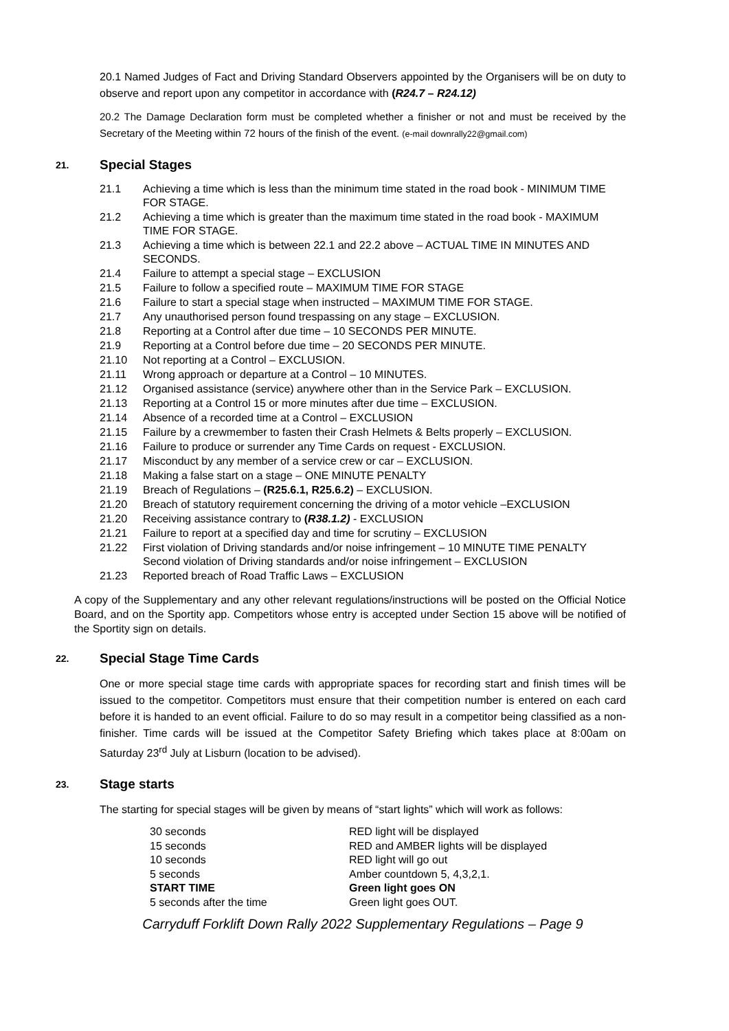20.1 Named Judges of Fact and Driving Standard Observers appointed by the Organisers will be on duty to observe and report upon any competitor in accordance with (R24.7 – R24.12)
20.2 The Damage Declaration form must be completed whether a finisher or not and must be received by the Secretary of the Meeting within 72 hours of the finish of the event. (e-mail downrally22@gmail.com)
21. Special Stages
21.1 Achieving a time which is less than the minimum time stated in the road book - MINIMUM TIME FOR STAGE.
21.2 Achieving a time which is greater than the maximum time stated in the road book - MAXIMUM TIME FOR STAGE.
21.3 Achieving a time which is between 22.1 and 22.2 above – ACTUAL TIME IN MINUTES AND SECONDS.
21.4 Failure to attempt a special stage – EXCLUSION
21.5 Failure to follow a specified route – MAXIMUM TIME FOR STAGE
21.6 Failure to start a special stage when instructed – MAXIMUM TIME FOR STAGE.
21.7 Any unauthorised person found trespassing on any stage – EXCLUSION.
21.8 Reporting at a Control after due time – 10 SECONDS PER MINUTE.
21.9 Reporting at a Control before due time – 20 SECONDS PER MINUTE.
21.10 Not reporting at a Control – EXCLUSION.
21.11 Wrong approach or departure at a Control – 10 MINUTES.
21.12 Organised assistance (service) anywhere other than in the Service Park – EXCLUSION.
21.13 Reporting at a Control 15 or more minutes after due time – EXCLUSION.
21.14 Absence of a recorded time at a Control – EXCLUSION
21.15 Failure by a crewmember to fasten their Crash Helmets & Belts properly – EXCLUSION.
21.16 Failure to produce or surrender any Time Cards on request - EXCLUSION.
21.17 Misconduct by any member of a service crew or car – EXCLUSION.
21.18 Making a false start on a stage – ONE MINUTE PENALTY
21.19 Breach of Regulations – (R25.6.1, R25.6.2) – EXCLUSION.
21.20 Breach of statutory requirement concerning the driving of a motor vehicle –EXCLUSION
21.20 Receiving assistance contrary to (R38.1.2) - EXCLUSION
21.21 Failure to report at a specified day and time for scrutiny – EXCLUSION
21.22 First violation of Driving standards and/or noise infringement – 10 MINUTE TIME PENALTY Second violation of Driving standards and/or noise infringement – EXCLUSION
21.23 Reported breach of Road Traffic Laws – EXCLUSION
A copy of the Supplementary and any other relevant regulations/instructions will be posted on the Official Notice Board, and on the Sportity app. Competitors whose entry is accepted under Section 15 above will be notified of the Sportity sign on details.
22. Special Stage Time Cards
One or more special stage time cards with appropriate spaces for recording start and finish times will be issued to the competitor. Competitors must ensure that their competition number is entered on each card before it is handed to an event official. Failure to do so may result in a competitor being classified as a non-finisher. Time cards will be issued at the Competitor Safety Briefing which takes place at 8:00am on Saturday 23<sup>rd</sup> July at Lisburn (location to be advised).
23. Stage starts
The starting for special stages will be given by means of “start lights” which will work as follows:
| 30 seconds | RED light will be displayed |
| 15 seconds | RED and AMBER lights will be displayed |
| 10 seconds | RED light will go out |
| 5 seconds | Amber countdown 5, 4,3,2,1. |
| START TIME | Green light goes ON |
| 5 seconds after the time | Green light goes OUT. |
Carryduff Forklift Down Rally 2022 Supplementary Regulations – Page 9